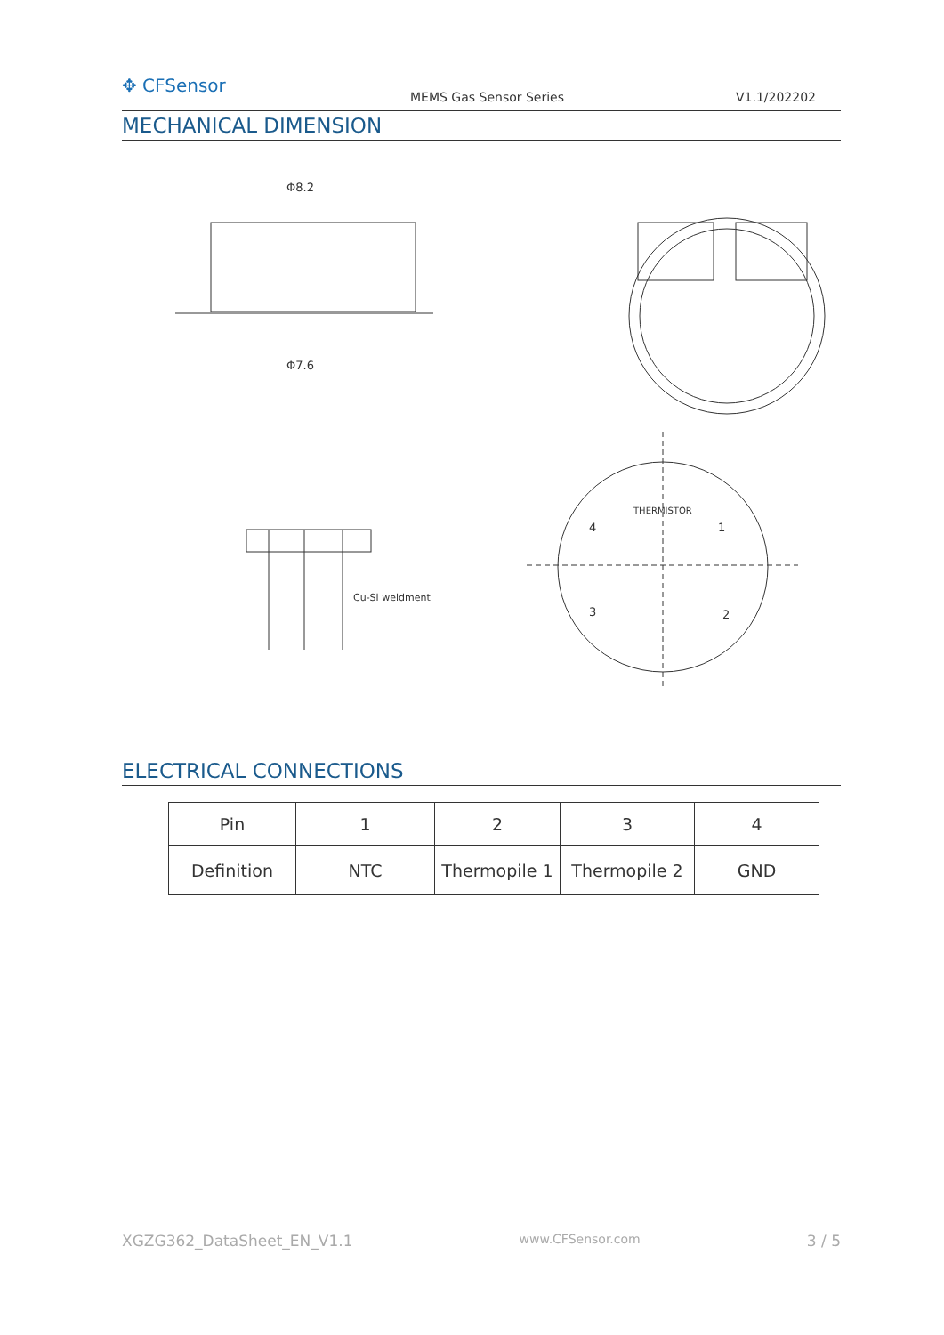✥ CFSensor
MEMS Gas Sensor Series V1.1/202202
MECHANICAL DIMENSION
Φ8.2
Φ7.6
Cu-Si weldment
THERMISTOR
1
2
3
4
ELECTRICAL CONNECTIONS
| Pin | 1 | 2 | 3 | 4 |
| Definition | NTC | Thermopile 1 | Thermopile 2 | GND |
XGZG362_DataSheet_EN_V1.1 www.CFSensor.com 3 / 5